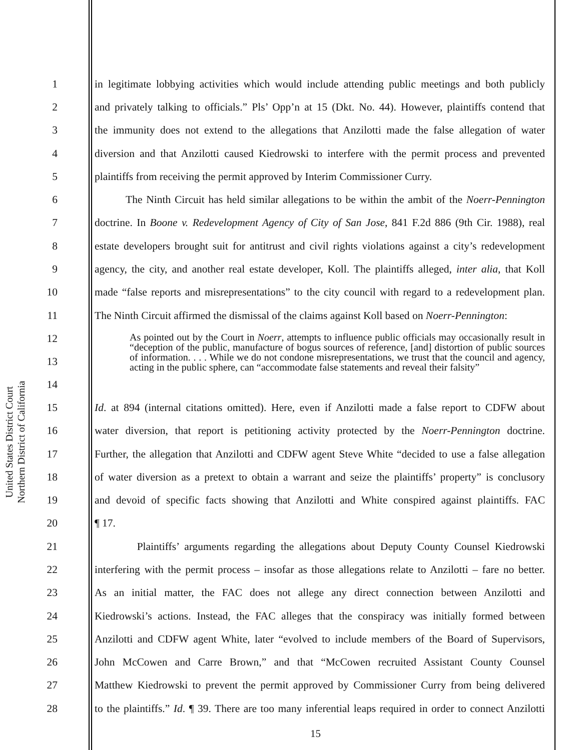United States District Court
Northern District of California
1 in legitimate lobbying activities which would include attending public meetings and both publicly
2 and privately talking to officials.” Pls’ Opp’n at 15 (Dkt. No. 44). However, plaintiffs contend that
3 the immunity does not extend to the allegations that Anzilotti made the false allegation of water
4 diversion and that Anzilotti caused Kiedrowski to interfere with the permit process and prevented
5 plaintiffs from receiving the permit approved by Interim Commissioner Curry.
6 The Ninth Circuit has held similar allegations to be within the ambit of the Noerr-Pennington
7 doctrine. In Boone v. Redevelopment Agency of City of San Jose, 841 F.2d 886 (9th Cir. 1988), real
8 estate developers brought suit for antitrust and civil rights violations against a city’s redevelopment
9 agency, the city, and another real estate developer, Koll. The plaintiffs alleged, inter alia, that Koll
10 made “false reports and misrepresentations” to the city council with regard to a redevelopment plan.
11 The Ninth Circuit affirmed the dismissal of the claims against Koll based on Noerr-Pennington:
12
13
14
As pointed out by the Court in Noerr, attempts to influence public officials may occasionally result in “deception of the public, manufacture of bogus sources of reference, [and] distortion of public sources of information. . . . While we do not condone misrepresentations, we trust that the council and agency, acting in the public sphere, can “accommodate false statements and reveal their falsity”
15 Id. at 894 (internal citations omitted). Here, even if Anzilotti made a false report to CDFW about
16 water diversion, that report is petitioning activity protected by the Noerr-Pennington doctrine.
17 Further, the allegation that Anzilotti and CDFW agent Steve White “decided to use a false allegation
18 of water diversion as a pretext to obtain a warrant and seize the plaintiffs’ property” is conclusory
19 and devoid of specific facts showing that Anzilotti and White conspired against plaintiffs. FAC
20 ¶ 17.
21 Plaintiffs’ arguments regarding the allegations about Deputy County Counsel Kiedrowski
22 interfering with the permit process – insofar as those allegations relate to Anzilotti – fare no better.
23 As an initial matter, the FAC does not allege any direct connection between Anzilotti and
24 Kiedrowski’s actions. Instead, the FAC alleges that the conspiracy was initially formed between
25 Anzilotti and CDFW agent White, later “evolved to include members of the Board of Supervisors,
26 John McCowen and Carre Brown,” and that “McCowen recruited Assistant County Counsel
27 Matthew Kiedrowski to prevent the permit approved by Commissioner Curry from being delivered
28 to the plaintiffs.” Id. ¶ 39. There are too many inferential leaps required in order to connect Anzilotti
15